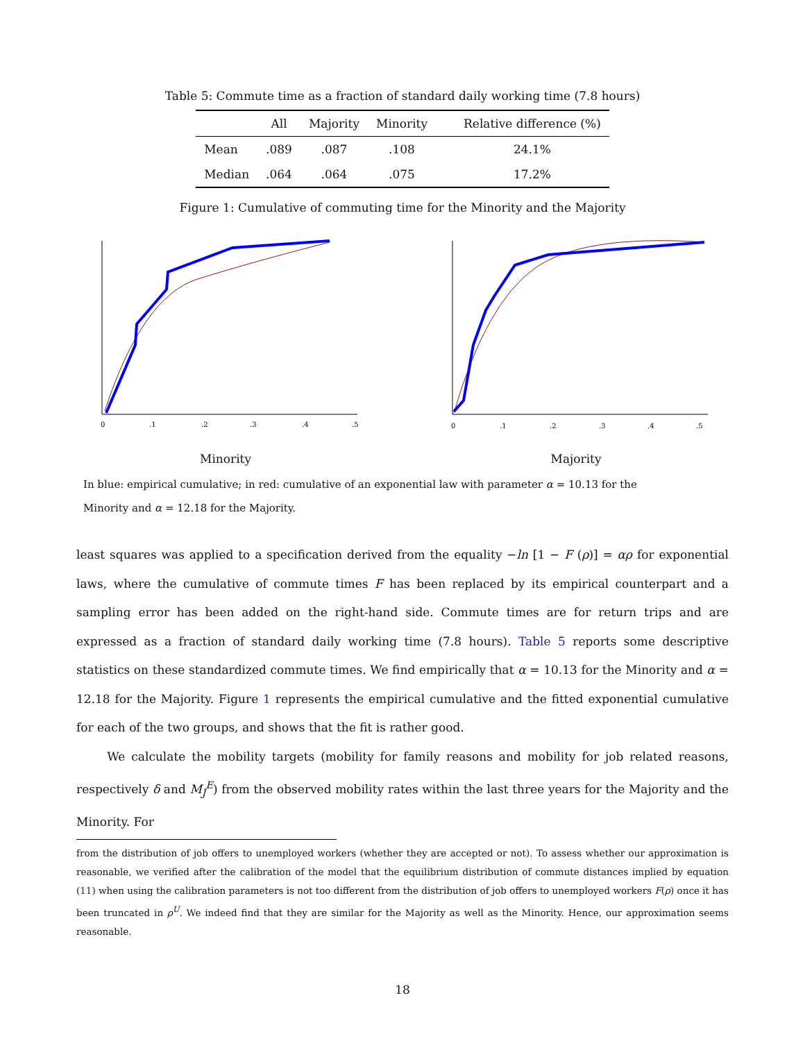Table 5: Commute time as a fraction of standard daily working time (7.8 hours)
| | All | Majority | Minority | Relative difference (%) |
| --- | --- | --- | --- | --- |
| Mean | .089 | .087 | .108 | 24.1% |
| Median | .064 | .064 | .075 | 17.2% |
Figure 1: Cumulative of commuting time for the Minority and the Majority
0
.1
.2
.3
.4
.5
Minority
0
.1
.2
.3
.4
.5
Majority
In blue: empirical cumulative; in red: cumulative of an exponential law with parameter α = 10.13 for the Minority and α = 12.18 for the Majority.
least squares was applied to a specification derived from the equality −ln [1 − F (ρ)] = αρ for exponential laws, where the cumulative of commute times F has been replaced by its empirical counterpart and a sampling error has been added on the right-hand side. Commute times are for return trips and are expressed as a fraction of standard daily working time (7.8 hours). Table 5 reports some descriptive statistics on these standardized commute times. We find empirically that α = 10.13 for the Minority and α = 12.18 for the Majority. Figure 1 represents the empirical cumulative and the fitted exponential cumulative for each of the two groups, and shows that the fit is rather good.
We calculate the mobility targets (mobility for family reasons and mobility for job related reasons, respectively δ and M<sub>J</sub><sup>E</sup>) from the observed mobility rates within the last three years for the Majority and the Minority. For
from the distribution of job offers to unemployed workers (whether they are accepted or not). To assess whether our approximation is reasonable, we verified after the calibration of the model that the equilibrium distribution of commute distances implied by equation (11) when using the calibration parameters is not too different from the distribution of job offers to unemployed workers F(ρ) once it has been truncated in ρ<sup>U</sup>. We indeed find that they are similar for the Majority as well as the Minority. Hence, our approximation seems reasonable.
18